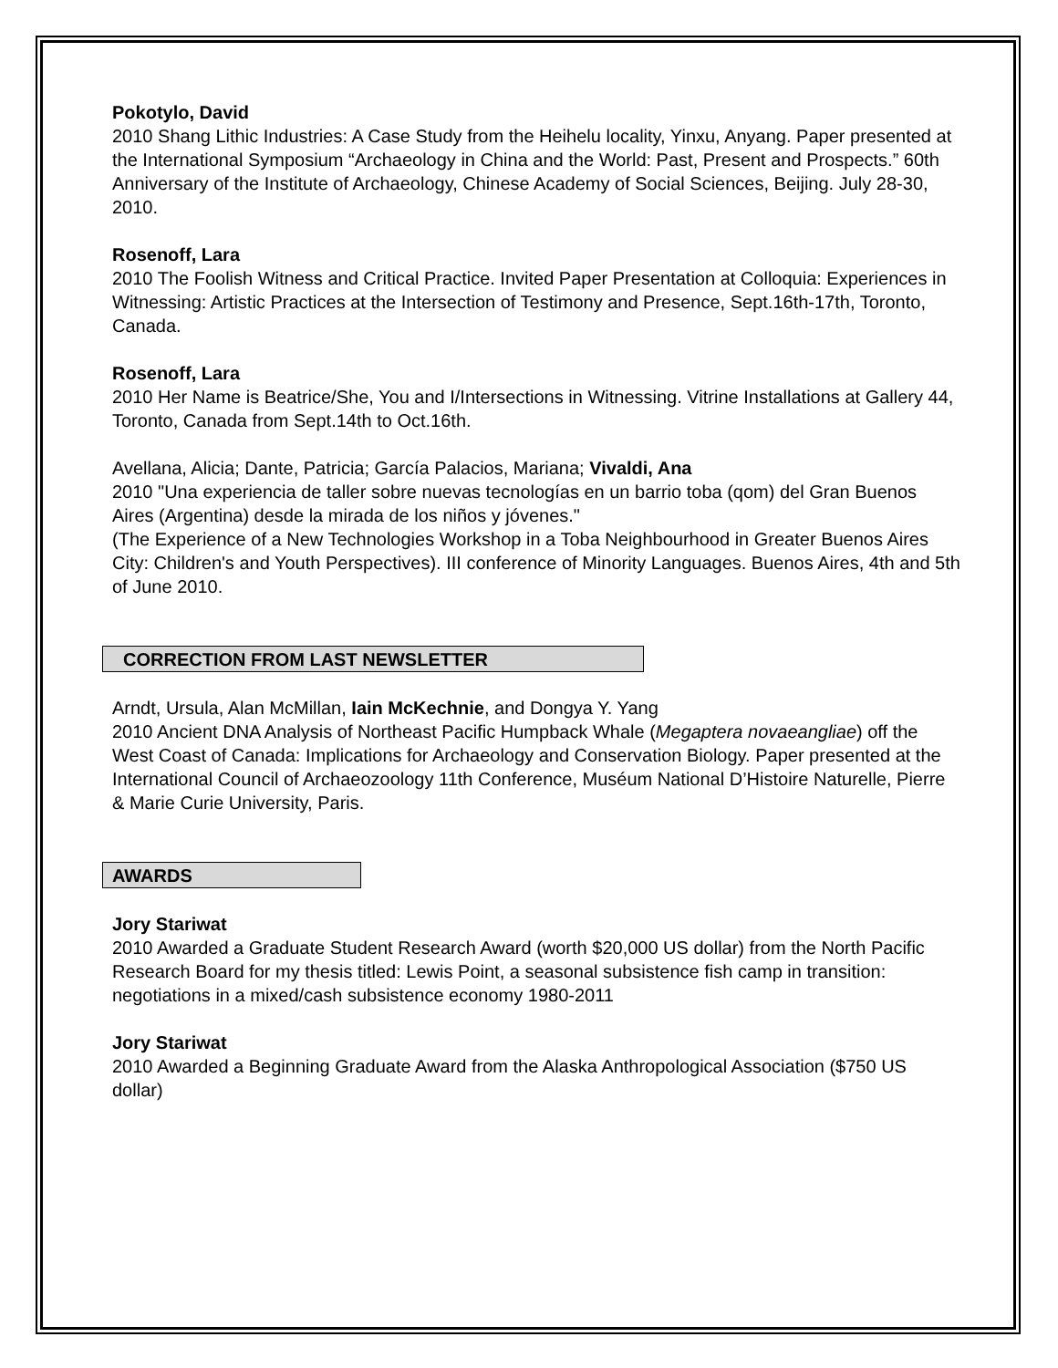Pokotylo, David
2010 Shang Lithic Industries: A Case Study from the Heihelu locality, Yinxu, Anyang. Paper presented at the International Symposium “Archaeology in China and the World: Past, Present and Prospects.” 60th Anniversary of the Institute of Archaeology, Chinese Academy of Social Sciences, Beijing. July 28-30, 2010.
Rosenoff, Lara
2010 The Foolish Witness and Critical Practice. Invited Paper Presentation at Colloquia: Experiences in Witnessing: Artistic Practices at the Intersection of Testimony and Presence, Sept.16th-17th, Toronto, Canada.
Rosenoff, Lara
2010 Her Name is Beatrice/She, You and I/Intersections in Witnessing. Vitrine Installations at Gallery 44, Toronto, Canada from Sept.14th to Oct.16th.
Avellana, Alicia; Dante, Patricia; García Palacios, Mariana; Vivaldi, Ana
2010 "Una experiencia de taller sobre nuevas tecnologías en un barrio toba (qom) del Gran Buenos Aires (Argentina) desde la mirada de los niños y jóvenes."
(The Experience of a New Technologies Workshop in a Toba Neighbourhood in Greater Buenos Aires City: Children's and Youth Perspectives). III conference of Minority Languages. Buenos Aires, 4th and 5th of June 2010.
CORRECTION FROM LAST NEWSLETTER
Arndt, Ursula, Alan McMillan, Iain McKechnie, and Dongya Y. Yang
2010 Ancient DNA Analysis of Northeast Pacific Humpback Whale (Megaptera novaeangliae) off the West Coast of Canada: Implications for Archaeology and Conservation Biology. Paper presented at the International Council of Archaeozoology 11th Conference, Muséum National D’Histoire Naturelle, Pierre & Marie Curie University, Paris.
AWARDS
Jory Stariwat
2010 Awarded a Graduate Student Research Award (worth $20,000 US dollar) from the North Pacific Research Board for my thesis titled: Lewis Point, a seasonal subsistence fish camp in transition: negotiations in a mixed/cash subsistence economy 1980-2011
Jory Stariwat
2010 Awarded a Beginning Graduate Award from the Alaska Anthropological Association ($750 US dollar)